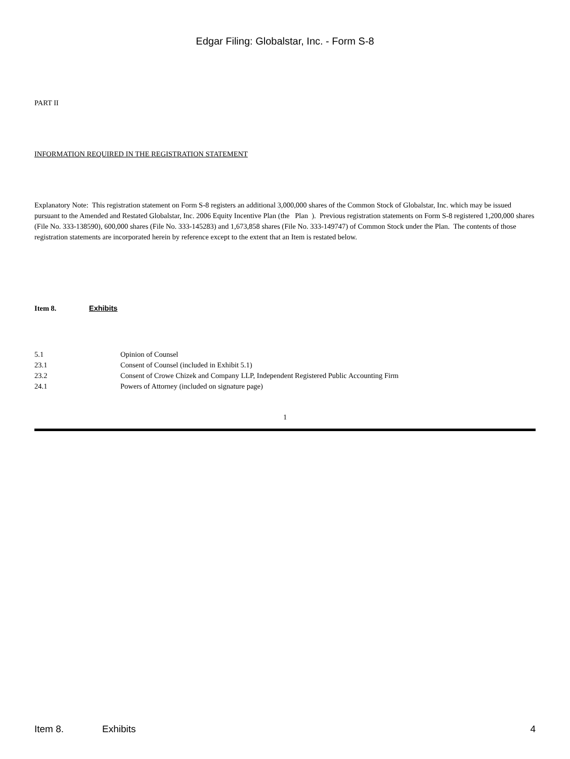Edgar Filing: Globalstar, Inc. - Form S-8
PART II
INFORMATION REQUIRED IN THE REGISTRATION STATEMENT
Explanatory Note: This registration statement on Form S-8 registers an additional 3,000,000 shares of the Common Stock of Globalstar, Inc. which may be issued pursuant to the Amended and Restated Globalstar, Inc. 2006 Equity Incentive Plan (the Plan ). Previous registration statements on Form S-8 registered 1,200,000 shares (File No. 333-138590), 600,000 shares (File No. 333-145283) and 1,673,858 shares (File No. 333-149747) of Common Stock under the Plan. The contents of those registration statements are incorporated herein by reference except to the extent that an Item is restated below.
Item 8. Exhibits
| 5.1 | Opinion of Counsel |
| 23.1 | Consent of Counsel (included in Exhibit 5.1) |
| 23.2 | Consent of Crowe Chizek and Company LLP, Independent Registered Public Accounting Firm |
| 24.1 | Powers of Attorney (included on signature page) |
1
Item 8. Exhibits 4